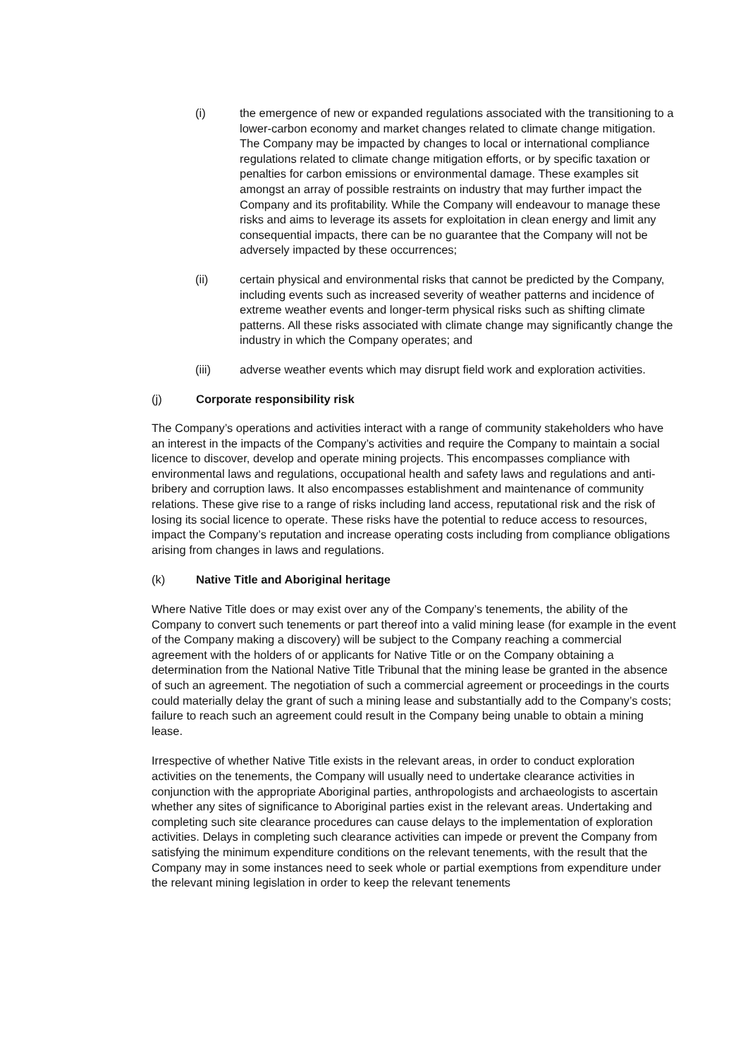(i) the emergence of new or expanded regulations associated with the transitioning to a lower-carbon economy and market changes related to climate change mitigation. The Company may be impacted by changes to local or international compliance regulations related to climate change mitigation efforts, or by specific taxation or penalties for carbon emissions or environmental damage. These examples sit amongst an array of possible restraints on industry that may further impact the Company and its profitability. While the Company will endeavour to manage these risks and aims to leverage its assets for exploitation in clean energy and limit any consequential impacts, there can be no guarantee that the Company will not be adversely impacted by these occurrences;
(ii) certain physical and environmental risks that cannot be predicted by the Company, including events such as increased severity of weather patterns and incidence of extreme weather events and longer-term physical risks such as shifting climate patterns. All these risks associated with climate change may significantly change the industry in which the Company operates; and
(iii) adverse weather events which may disrupt field work and exploration activities.
(j) Corporate responsibility risk
The Company’s operations and activities interact with a range of community stakeholders who have an interest in the impacts of the Company’s activities and require the Company to maintain a social licence to discover, develop and operate mining projects. This encompasses compliance with environmental laws and regulations, occupational health and safety laws and regulations and anti-bribery and corruption laws. It also encompasses establishment and maintenance of community relations. These give rise to a range of risks including land access, reputational risk and the risk of losing its social licence to operate. These risks have the potential to reduce access to resources, impact the Company’s reputation and increase operating costs including from compliance obligations arising from changes in laws and regulations.
(k) Native Title and Aboriginal heritage
Where Native Title does or may exist over any of the Company’s tenements, the ability of the Company to convert such tenements or part thereof into a valid mining lease (for example in the event of the Company making a discovery) will be subject to the Company reaching a commercial agreement with the holders of or applicants for Native Title or on the Company obtaining a determination from the National Native Title Tribunal that the mining lease be granted in the absence of such an agreement. The negotiation of such a commercial agreement or proceedings in the courts could materially delay the grant of such a mining lease and substantially add to the Company’s costs; failure to reach such an agreement could result in the Company being unable to obtain a mining lease.
Irrespective of whether Native Title exists in the relevant areas, in order to conduct exploration activities on the tenements, the Company will usually need to undertake clearance activities in conjunction with the appropriate Aboriginal parties, anthropologists and archaeologists to ascertain whether any sites of significance to Aboriginal parties exist in the relevant areas. Undertaking and completing such site clearance procedures can cause delays to the implementation of exploration activities. Delays in completing such clearance activities can impede or prevent the Company from satisfying the minimum expenditure conditions on the relevant tenements, with the result that the Company may in some instances need to seek whole or partial exemptions from expenditure under the relevant mining legislation in order to keep the relevant tenements